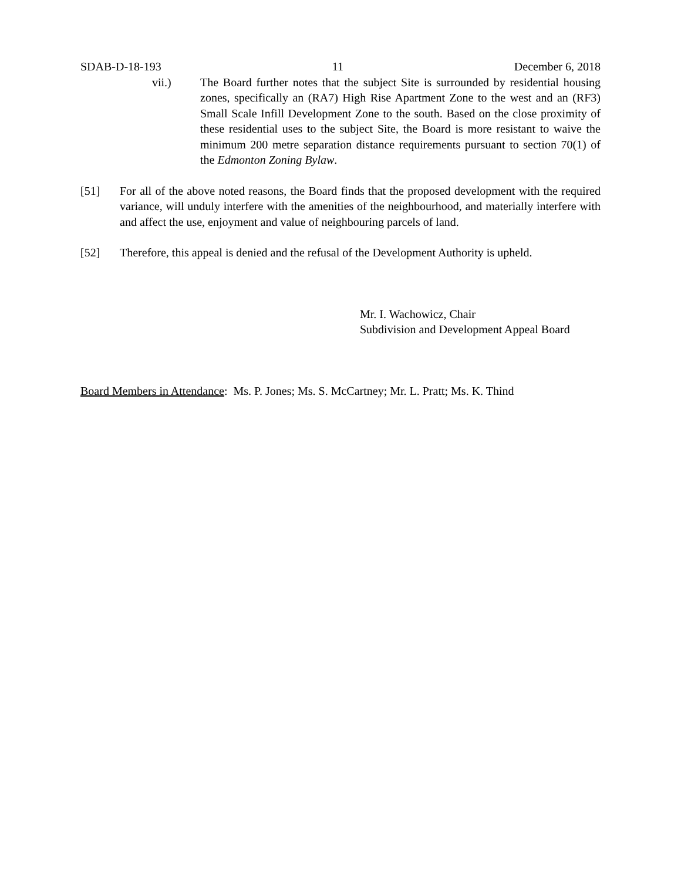SDAB-D-18-193 11 December 6, 2018
vii.) The Board further notes that the subject Site is surrounded by residential housing zones, specifically an (RA7) High Rise Apartment Zone to the west and an (RF3) Small Scale Infill Development Zone to the south. Based on the close proximity of these residential uses to the subject Site, the Board is more resistant to waive the minimum 200 metre separation distance requirements pursuant to section 70(1) of the Edmonton Zoning Bylaw.
[51] For all of the above noted reasons, the Board finds that the proposed development with the required variance, will unduly interfere with the amenities of the neighbourhood, and materially interfere with and affect the use, enjoyment and value of neighbouring parcels of land.
[52] Therefore, this appeal is denied and the refusal of the Development Authority is upheld.
Mr. I. Wachowicz, Chair
Subdivision and Development Appeal Board
Board Members in Attendance: Ms. P. Jones; Ms. S. McCartney; Mr. L. Pratt; Ms. K. Thind